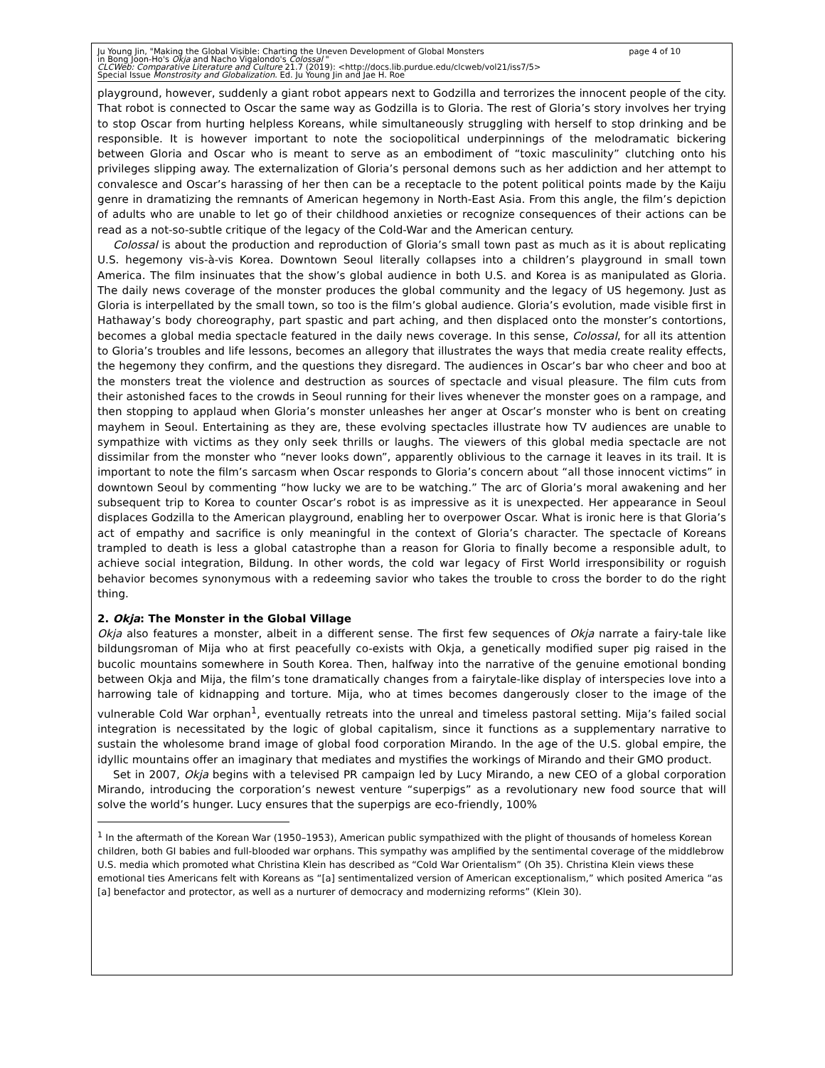Ju Young Jin, "Making the Global Visible: Charting the Uneven Development of Global Monsters page 4 of 10
in Bong Joon-Ho's Okja and Nacho Vigalondo's Colossal "
CLCWeb: Comparative Literature and Culture 21.7 (2019): <http://docs.lib.purdue.edu/clcweb/vol21/iss7/5>
Special Issue Monstrosity and Globalization. Ed. Ju Young Jin and Jae H. Roe
playground, however, suddenly a giant robot appears next to Godzilla and terrorizes the innocent people of the city. That robot is connected to Oscar the same way as Godzilla is to Gloria. The rest of Gloria’s story involves her trying to stop Oscar from hurting helpless Koreans, while simultaneously struggling with herself to stop drinking and be responsible. It is however important to note the sociopolitical underpinnings of the melodramatic bickering between Gloria and Oscar who is meant to serve as an embodiment of “toxic masculinity” clutching onto his privileges slipping away. The externalization of Gloria’s personal demons such as her addiction and her attempt to convalesce and Oscar’s harassing of her then can be a receptacle to the potent political points made by the Kaiju genre in dramatizing the remnants of American hegemony in North-East Asia. From this angle, the film’s depiction of adults who are unable to let go of their childhood anxieties or recognize consequences of their actions can be read as a not-so-subtle critique of the legacy of the Cold-War and the American century.
Colossal is about the production and reproduction of Gloria’s small town past as much as it is about replicating U.S. hegemony vis-à-vis Korea. Downtown Seoul literally collapses into a children’s playground in small town America. The film insinuates that the show’s global audience in both U.S. and Korea is as manipulated as Gloria. The daily news coverage of the monster produces the global community and the legacy of US hegemony. Just as Gloria is interpellated by the small town, so too is the film’s global audience. Gloria’s evolution, made visible first in Hathaway’s body choreography, part spastic and part aching, and then displaced onto the monster’s contortions, becomes a global media spectacle featured in the daily news coverage. In this sense, Colossal, for all its attention to Gloria’s troubles and life lessons, becomes an allegory that illustrates the ways that media create reality effects, the hegemony they confirm, and the questions they disregard. The audiences in Oscar’s bar who cheer and boo at the monsters treat the violence and destruction as sources of spectacle and visual pleasure. The film cuts from their astonished faces to the crowds in Seoul running for their lives whenever the monster goes on a rampage, and then stopping to applaud when Gloria’s monster unleashes her anger at Oscar’s monster who is bent on creating mayhem in Seoul. Entertaining as they are, these evolving spectacles illustrate how TV audiences are unable to sympathize with victims as they only seek thrills or laughs. The viewers of this global media spectacle are not dissimilar from the monster who “never looks down”, apparently oblivious to the carnage it leaves in its trail. It is important to note the film’s sarcasm when Oscar responds to Gloria’s concern about “all those innocent victims” in downtown Seoul by commenting “how lucky we are to be watching.” The arc of Gloria’s moral awakening and her subsequent trip to Korea to counter Oscar’s robot is as impressive as it is unexpected. Her appearance in Seoul displaces Godzilla to the American playground, enabling her to overpower Oscar. What is ironic here is that Gloria’s act of empathy and sacrifice is only meaningful in the context of Gloria’s character. The spectacle of Koreans trampled to death is less a global catastrophe than a reason for Gloria to finally become a responsible adult, to achieve social integration, Bildung. In other words, the cold war legacy of First World irresponsibility or roguish behavior becomes synonymous with a redeeming savior who takes the trouble to cross the border to do the right thing.
2. Okja: The Monster in the Global Village
Okja also features a monster, albeit in a different sense. The first few sequences of Okja narrate a fairy-tale like bildungsroman of Mija who at first peacefully co-exists with Okja, a genetically modified super pig raised in the bucolic mountains somewhere in South Korea. Then, halfway into the narrative of the genuine emotional bonding between Okja and Mija, the film’s tone dramatically changes from a fairytale-like display of interspecies love into a harrowing tale of kidnapping and torture. Mija, who at times becomes dangerously closer to the image of the vulnerable Cold War orphan<sup>1</sup>, eventually retreats into the unreal and timeless pastoral setting. Mija’s failed social integration is necessitated by the logic of global capitalism, since it functions as a supplementary narrative to sustain the wholesome brand image of global food corporation Mirando. In the age of the U.S. global empire, the idyllic mountains offer an imaginary that mediates and mystifies the workings of Mirando and their GMO product.
Set in 2007, Okja begins with a televised PR campaign led by Lucy Mirando, a new CEO of a global corporation Mirando, introducing the corporation’s newest venture “superpigs” as a revolutionary new food source that will solve the world’s hunger. Lucy ensures that the superpigs are eco-friendly, 100%
<sup>1</sup> In the aftermath of the Korean War (1950–1953), American public sympathized with the plight of thousands of homeless Korean children, both GI babies and full-blooded war orphans. This sympathy was amplified by the sentimental coverage of the middlebrow U.S. media which promoted what Christina Klein has described as “Cold War Orientalism” (Oh 35). Christina Klein views these emotional ties Americans felt with Koreans as “[a] sentimentalized version of American exceptionalism,” which posited America “as [a] benefactor and protector, as well as a nurturer of democracy and modernizing reforms” (Klein 30).